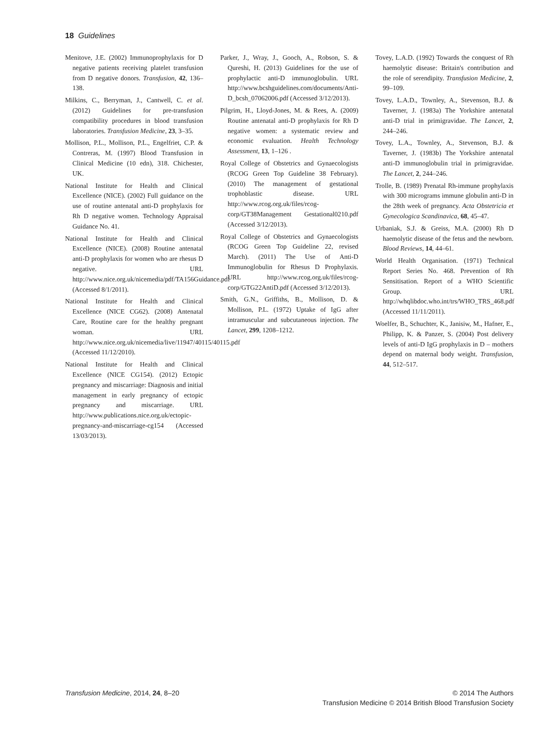18 Guidelines
Menitove, J.E. (2002) Immunoprophylaxis for D negative patients receiving platelet transfusion from D negative donors. Transfusion, 42, 136–138.
Milkins, C., Berryman, J., Cantwell, C. et al. (2012) Guidelines for pre-transfusion compatibility procedures in blood transfusion laboratories. Transfusion Medicine, 23, 3–35.
Mollison, P.L., Mollison, P.L., Engelfriet, C.P. & Contreras, M. (1997) Blood Transfusion in Clinical Medicine (10 edn), 318. Chichester, UK.
National Institute for Health and Clinical Excellence (NICE). (2002) Full guidance on the use of routine antenatal anti-D prophylaxis for Rh D negative women. Technology Appraisal Guidance No. 41.
National Institute for Health and Clinical Excellence (NICE). (2008) Routine antenatal anti-D prophylaxis for women who are rhesus D negative. URL http://www.nice.org.uk/nicemedia/pdf/TA156Guidance.pdf (Accessed 8/1/2011).
National Institute for Health and Clinical Excellence (NICE CG62). (2008) Antenatal Care, Routine care for the healthy pregnant woman. URL http://www.nice.org.uk/nicemedia/live/11947/40115/40115.pdf (Accessed 11/12/2010).
National Institute for Health and Clinical Excellence (NICE CG154). (2012) Ectopic pregnancy and miscarriage: Diagnosis and initial management in early pregnancy of ectopic pregnancy and miscarriage. URL http://www.publications.nice.org.uk/ectopic-pregnancy-and-miscarriage-cg154 (Accessed 13/03/2013).
Parker, J., Wray, J., Gooch, A., Robson, S. & Qureshi, H. (2013) Guidelines for the use of prophylactic anti-D immunoglobulin. URL http://www.bcshguidelines.com/documents/Anti-D_bcsh_07062006.pdf (Accessed 3/12/2013).
Pilgrim, H., Lloyd-Jones, M. & Rees, A. (2009) Routine antenatal anti-D prophylaxis for Rh D negative women: a systematic review and economic evaluation. Health Technology Assessment, 13, 1–126 .
Royal College of Obstetrics and Gynaecologists (RCOG Green Top Guideline 38 February). (2010) The management of gestational trophoblastic disease. URL http://www.rcog.org.uk/files/rcog-corp/GT38Management Gestational0210.pdf (Accessed 3/12/2013).
Royal College of Obstetrics and Gynaecologists (RCOG Green Top Guideline 22, revised March). (2011) The Use of Anti-D Immunoglobulin for Rhesus D Prophylaxis. URL http://www.rcog.org.uk/files/rcog-corp/GTG22AntiD.pdf (Accessed 3/12/2013).
Smith, G.N., Griffiths, B., Mollison, D. & Mollison, P.L. (1972) Uptake of IgG after intramuscular and subcutaneous injection. The Lancet, 299, 1208–1212.
Tovey, L.A.D. (1992) Towards the conquest of Rh haemolytic disease: Britain's contribution and the role of serendipity. Transfusion Medicine, 2, 99–109.
Tovey, L.A.D., Townley, A., Stevenson, B.J. & Taverner, J. (1983a) The Yorkshire antenatal anti-D trial in primigravidae. The Lancet, 2, 244–246.
Tovey, L.A., Townley, A., Stevenson, B.J. & Taverner, J. (1983b) The Yorkshire antenatal anti-D immunoglobulin trial in primigravidae. The Lancet, 2, 244–246.
Trolle, B. (1989) Prenatal Rh-immune prophylaxis with 300 micrograms immune globulin anti-D in the 28th week of pregnancy. Acta Obstetricia et Gynecologica Scandinavica, 68, 45–47.
Urbaniak, S.J. & Greiss, M.A. (2000) Rh D haemolytic disease of the fetus and the newborn. Blood Reviews, 14, 44–61.
World Health Organisation. (1971) Technical Report Series No. 468. Prevention of Rh Sensitisation. Report of a WHO Scientific Group. URL http://whqlibdoc.who.int/trs/WHO_TRS_468.pdf (Accessed 11/11/2011).
Woelfer, B., Schuchter, K., Janisiw, M., Hafner, E., Philipp, K. & Panzer, S. (2004) Post delivery levels of anti-D IgG prophylaxis in D – mothers depend on maternal body weight. Transfusion, 44, 512–517.
Transfusion Medicine, 2014, 24, 8–20
© 2014 The Authors
Transfusion Medicine © 2014 British Blood Transfusion Society